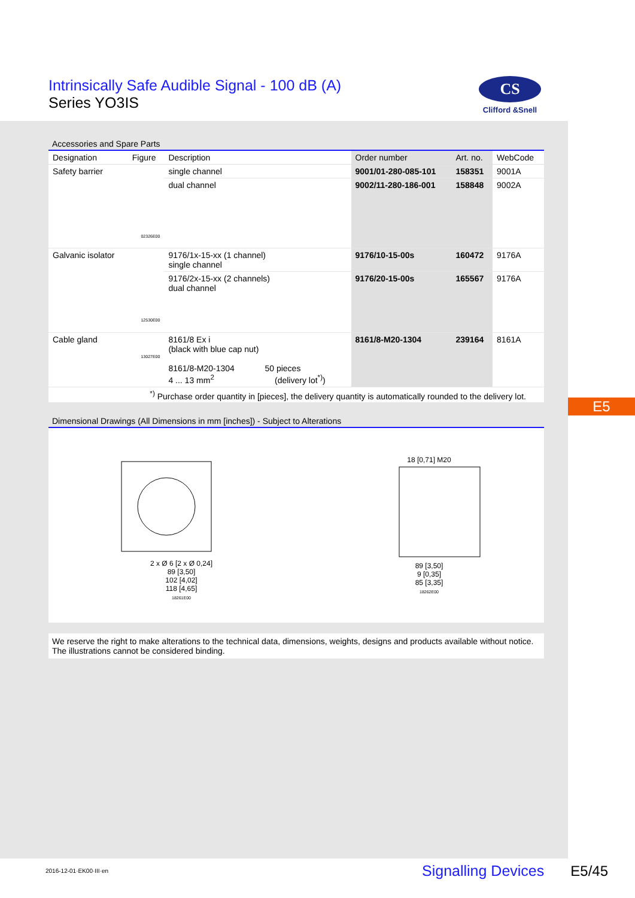Intrinsically Safe Audible Signal - 100 dB (A)
Series YO3IS
CS
Clifford &Snell
Accessories and Spare Parts
| Designation | Figure | Description | Order number | Art. no. | WebCode |
| --- | --- | --- | --- | --- | --- |
| Safety barrier | 02326E00 | single channel | 9001/01-280-085-101 | 158351 | 9001A |
| | | dual channel | 9002/11-280-186-001 | 158848 | 9002A |
| Galvanic isolator | 12530E00 | 9176/1x-15-xx (1 channel) single channel | 9176/10-15-00s | 160472 | 9176A |
| | | 9176/2x-15-xx (2 channels) dual channel | 9176/20-15-00s | 165567 | 9176A |
| Cable gland | 13027E00 | 8161/8 Ex i (black with blue cap nut) 8161/8-M20-1304 50 pieces 4 ... 13 mm<sup>2</sup> (delivery lot<sup>*)</sup>) | 8161/8-M20-1304 | 239164 | 8161A |
| <sup>*)</sup> Purchase order quantity in [pieces], the delivery quantity is automatically rounded to the delivery lot. | | | | | |
Dimensional Drawings (All Dimensions in mm [inches]) - Subject to Alterations
2 x Ø 6 [2 x Ø 0,24]
89 [3,50]
102 [4,02]
118 [4,65]
18261E00
18 [0,71] M20
89 [3,50]
9 [0,35]
85 [3,35]
18262E00
We reserve the right to make alterations to the technical data, dimensions, weights, designs and products available without notice.
The illustrations cannot be considered binding.
E5
2016-12-01·EK00·III·en Signalling Devices E5/45